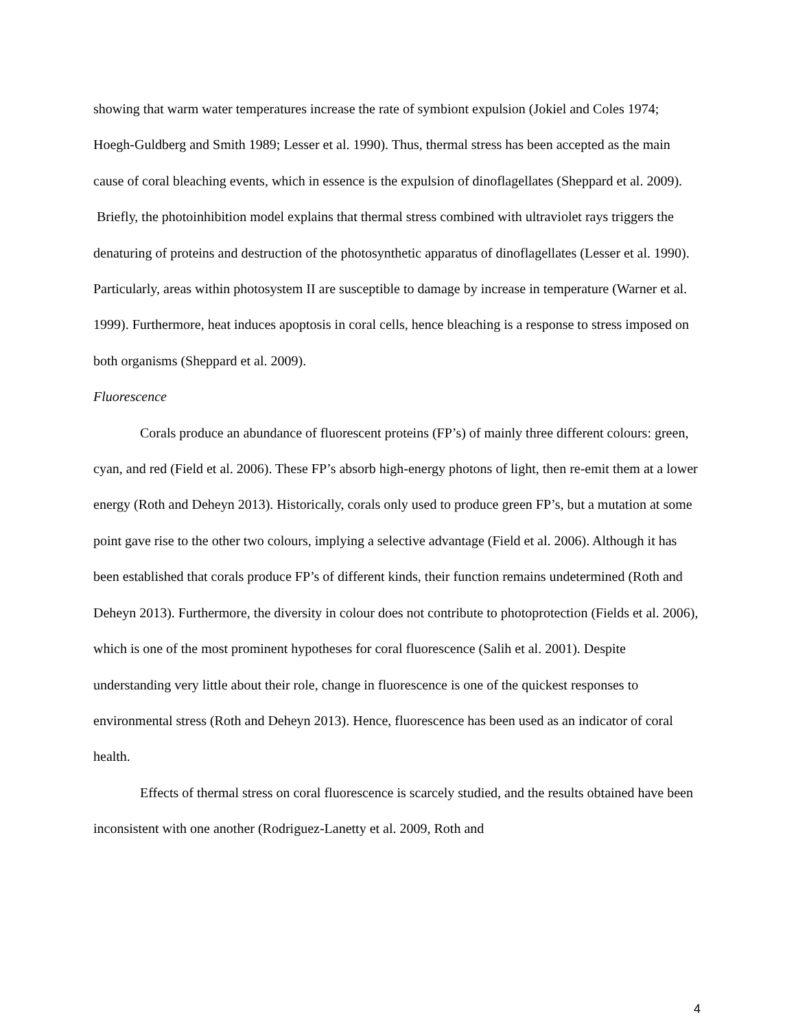showing that warm water temperatures increase the rate of symbiont expulsion (Jokiel and Coles 1974; Hoegh-Guldberg and Smith 1989; Lesser et al. 1990). Thus, thermal stress has been accepted as the main cause of coral bleaching events, which in essence is the expulsion of dinoflagellates (Sheppard et al. 2009). Briefly, the photoinhibition model explains that thermal stress combined with ultraviolet rays triggers the denaturing of proteins and destruction of the photosynthetic apparatus of dinoflagellates (Lesser et al. 1990). Particularly, areas within photosystem II are susceptible to damage by increase in temperature (Warner et al. 1999). Furthermore, heat induces apoptosis in coral cells, hence bleaching is a response to stress imposed on both organisms (Sheppard et al. 2009).
Fluorescence
Corals produce an abundance of fluorescent proteins (FP’s) of mainly three different colours: green, cyan, and red (Field et al. 2006). These FP’s absorb high-energy photons of light, then re-emit them at a lower energy (Roth and Deheyn 2013). Historically, corals only used to produce green FP’s, but a mutation at some point gave rise to the other two colours, implying a selective advantage (Field et al. 2006). Although it has been established that corals produce FP’s of different kinds, their function remains undetermined (Roth and Deheyn 2013). Furthermore, the diversity in colour does not contribute to photoprotection (Fields et al. 2006), which is one of the most prominent hypotheses for coral fluorescence (Salih et al. 2001). Despite understanding very little about their role, change in fluorescence is one of the quickest responses to environmental stress (Roth and Deheyn 2013). Hence, fluorescence has been used as an indicator of coral health.
Effects of thermal stress on coral fluorescence is scarcely studied, and the results obtained have been inconsistent with one another (Rodriguez-Lanetty et al. 2009, Roth and
4